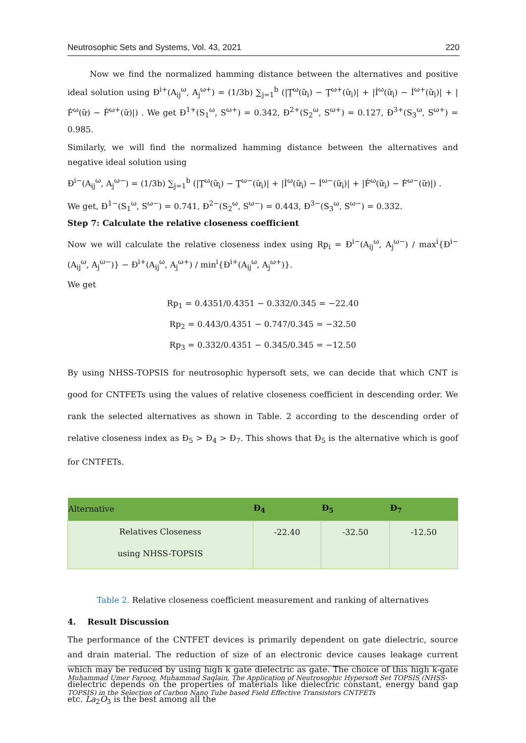Neutrosophic Sets and Systems, Vol. 43, 2021 220
Now we find the normalized hamming distance between the alternatives and positive ideal solution using Đ<sup>i+</sup>(A<sub>ij</sub><sup>ω</sup>, A<sub>j</sub><sup>ω+</sup>) = (1/3b) ∑<sub>j=1</sub><sup>b</sup> (|Ţ<sup>ω</sup>(ữ<sub>i</sub>) − Ţ<sup>ω+</sup>(ữ<sub>i</sub>)| + |İ<sup>ω</sup>(ữ<sub>i</sub>) − İ<sup>ω+</sup>(ữ<sub>i</sub>)| + |Ḟ<sup>ω</sup>(ữ) − Ḟ<sup>ω+</sup>(ữ)|) . We get Đ<sup>1+</sup>(S<sub>1</sub><sup>ω</sup>, S<sup>ω+</sup>) = 0.342, Đ<sup>2+</sup>(S<sub>2</sub><sup>ω</sup>, S<sup>ω+</sup>) = 0.127, Đ<sup>3+</sup>(S<sub>3</sub><sup>ω</sup>, S<sup>ω+</sup>) = 0.985.
Similarly, we will find the normalized hamming distance between the alternatives and negative ideal solution using
Đ<sup>i−</sup>(A<sub>ij</sub><sup>ω</sup>, A<sub>j</sub><sup>ω−</sup>) = (1/3b) ∑<sub>j=1</sub><sup>b</sup> (|Ţ<sup>ω</sup>(ữ<sub>i</sub>) − Ţ<sup>ω−</sup>(ữ<sub>i</sub>)| + |İ<sup>ω</sup>(ữ<sub>i</sub>) − İ<sup>ω−</sup>(ữ<sub>i</sub>)| + |Ḟ<sup>ω</sup>(ữ<sub>i</sub>) − Ḟ<sup>ω−</sup>(ữ)|) .
We get, Đ<sup>1−</sup>(S<sub>1</sub><sup>ω</sup>, S<sup>ω−</sup>) = 0.741, Đ<sup>2−</sup>(S<sub>2</sub><sup>ω</sup>, S<sup>ω−</sup>) = 0.443, Đ<sup>3−</sup>(S<sub>3</sub><sup>ω</sup>, S<sup>ω−</sup>) = 0.332.
Step 7: Calculate the relative closeness coefficient
Now we will calculate the relative closeness index using Rp<sub>i</sub> = Đ<sup>i−</sup>(A<sub>ij</sub><sup>ω</sup>, A<sub>j</sub><sup>ω−</sup>) / max<sup>i</sup>{Đ<sup>i−</sup>(A<sub>ij</sub><sup>ω</sup>, A<sub>j</sub><sup>ω−</sup>)} − Đ<sup>i+</sup>(A<sub>ij</sub><sup>ω</sup>, A<sub>j</sub><sup>ω+</sup>) / min<sup>i</sup>{Đ<sup>i+</sup>(A<sub>ij</sub><sup>ω</sup>, A<sub>j</sub><sup>ω+</sup>)}.
We get
Rp<sub>1</sub> = 0.4351/0.4351 − 0.332/0.345 = −22.40
Rp<sub>2</sub> = 0.443/0.4351 − 0.747/0.345 = −32.50
Rp<sub>3</sub> = 0.332/0.4351 − 0.345/0.345 = −12.50
By using NHSS-TOPSIS for neutrosophic hypersoft sets, we can decide that which CNT is good for CNTFETs using the values of relative closeness coefficient in descending order. We rank the selected alternatives as shown in Table. 2 according to the descending order of relative closeness index as Đ<sub>5</sub> > Đ<sub>4</sub> > Đ<sub>7</sub>. This shows that Đ<sub>5</sub> is the alternative which is goof for CNTFETs.
| Alternative | Đ<sub>4</sub> | Đ<sub>5</sub> | Đ<sub>7</sub> |
| --- | --- | --- | --- |
| Relatives Closeness using NHSS-TOPSIS | -22.40 | -32.50 | -12.50 |
Table 2. Relative closeness coefficient measurement and ranking of alternatives
4. Result Discussion
The performance of the CNTFET devices is primarily dependent on gate dielectric, source and drain material. The reduction of size of an electronic device causes leakage current which may be reduced by using high k gate dielectric as gate. The choice of this high k-gate dielectric depends on the properties of materials like dielectric constant, energy band gap etc. La<sub>2</sub>O<sub>3</sub> is the best among all the
Muhammad Umer Farooq, Muhammad Saqlain, The Application of Neutrosophic Hypersoft Set TOPSIS (NHSS-TOPSIS) in the Selection of Carbon Nano Tube based Field Effective Transistors CNTFETs